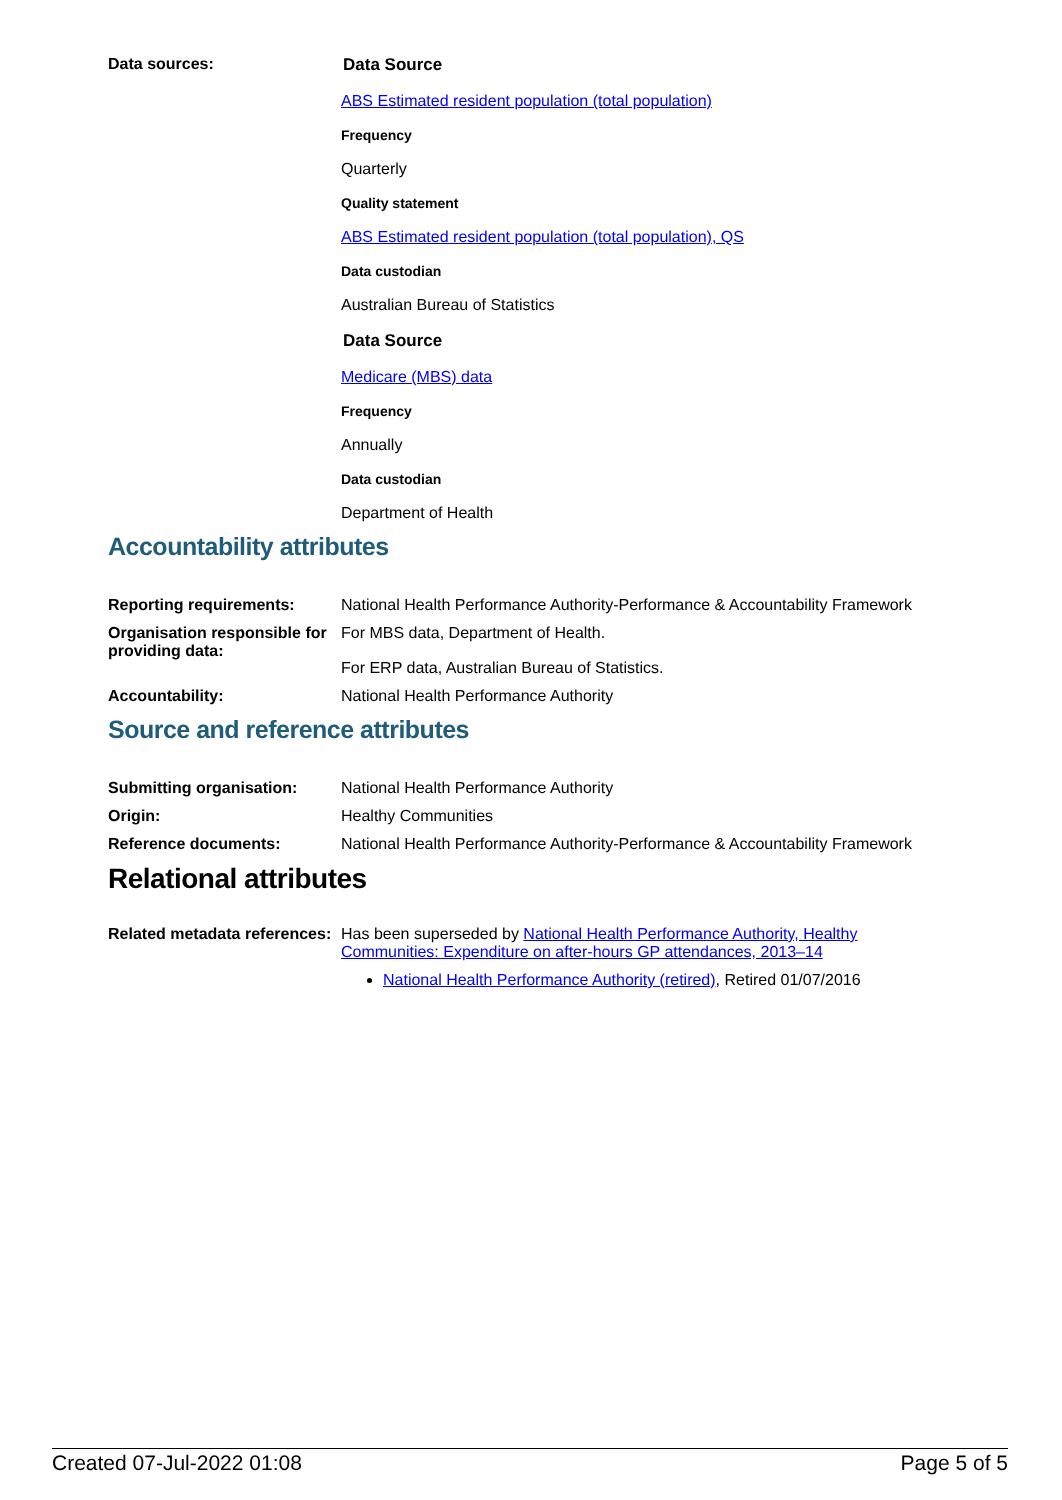Data sources: Data Source
ABS Estimated resident population (total population)
Frequency
Quarterly
Quality statement
ABS Estimated resident population (total population), QS
Data custodian
Australian Bureau of Statistics
Data Source
Medicare (MBS) data
Frequency
Annually
Data custodian
Department of Health
Accountability attributes
Reporting requirements: National Health Performance Authority-Performance & Accountability Framework
Organisation responsible for providing data:
For MBS data, Department of Health.
For ERP data, Australian Bureau of Statistics.
Accountability: National Health Performance Authority
Source and reference attributes
Submitting organisation: National Health Performance Authority
Origin: Healthy Communities
Reference documents: National Health Performance Authority-Performance & Accountability Framework
Relational attributes
Related metadata references:
Has been superseded by National Health Performance Authority, Healthy Communities: Expenditure on after-hours GP attendances, 2013–14
National Health Performance Authority (retired), Retired 01/07/2016
Created 07-Jul-2022 01:08 Page 5 of 5